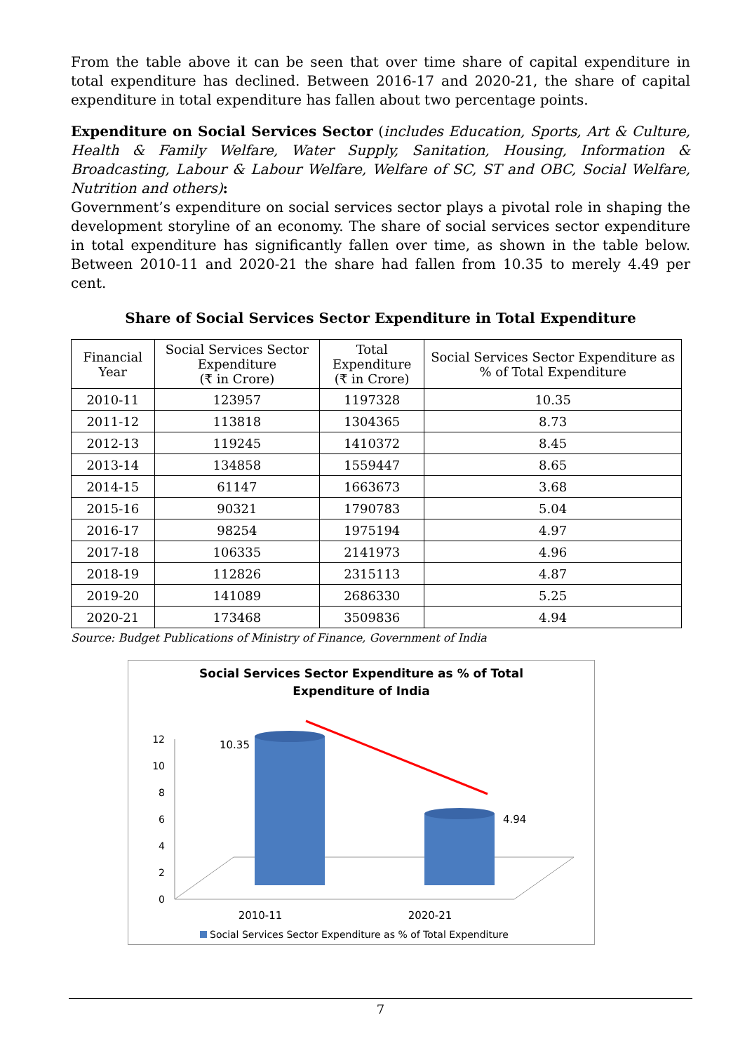From the table above it can be seen that over time share of capital expenditure in total expenditure has declined. Between 2016-17 and 2020-21, the share of capital expenditure in total expenditure has fallen about two percentage points.
Expenditure on Social Services Sector (includes Education, Sports, Art & Culture, Health & Family Welfare, Water Supply, Sanitation, Housing, Information & Broadcasting, Labour & Labour Welfare, Welfare of SC, ST and OBC, Social Welfare, Nutrition and others):
Government’s expenditure on social services sector plays a pivotal role in shaping the development storyline of an economy. The share of social services sector expenditure in total expenditure has significantly fallen over time, as shown in the table below. Between 2010-11 and 2020-21 the share had fallen from 10.35 to merely 4.49 per cent.
Share of Social Services Sector Expenditure in Total Expenditure
| Financial Year | Social Services Sector Expenditure (₹ in Crore) | Total Expenditure (₹ in Crore) | Social Services Sector Expenditure as % of Total Expenditure |
| --- | --- | --- | --- |
| 2010-11 | 123957 | 1197328 | 10.35 |
| 2011-12 | 113818 | 1304365 | 8.73 |
| 2012-13 | 119245 | 1410372 | 8.45 |
| 2013-14 | 134858 | 1559447 | 8.65 |
| 2014-15 | 61147 | 1663673 | 3.68 |
| 2015-16 | 90321 | 1790783 | 5.04 |
| 2016-17 | 98254 | 1975194 | 4.97 |
| 2017-18 | 106335 | 2141973 | 4.96 |
| 2018-19 | 112826 | 2315113 | 4.87 |
| 2019-20 | 141089 | 2686330 | 5.25 |
| 2020-21 | 173468 | 3509836 | 4.94 |
Source: Budget Publications of Ministry of Finance, Government of India
Social Services Sector Expenditure as % of Total
Expenditure of India
12
10
8
6
4
2
0
10.35
4.94
2010-11
2020-21
Social Services Sector Expenditure as % of Total Expenditure
7